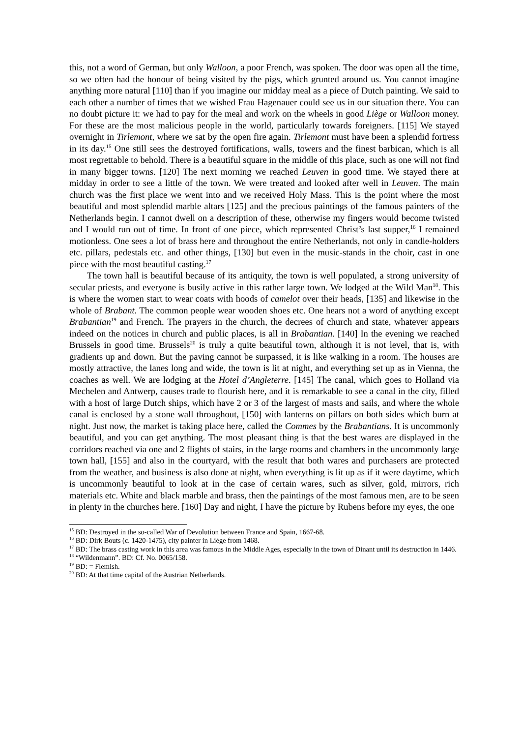this, not a word of German, but only Walloon, a poor French, was spoken. The door was open all the time, so we often had the honour of being visited by the pigs, which grunted around us. You cannot imagine anything more natural [110] than if you imagine our midday meal as a piece of Dutch painting. We said to each other a number of times that we wished Frau Hagenauer could see us in our situation there. You can no doubt picture it: we had to pay for the meal and work on the wheels in good Liège or Walloon money. For these are the most malicious people in the world, particularly towards foreigners. [115] We stayed overnight in Tirlemont, where we sat by the open fire again. Tirlemont must have been a splendid fortress in its day.<sup>15</sup> One still sees the destroyed fortifications, walls, towers and the finest barbican, which is all most regrettable to behold. There is a beautiful square in the middle of this place, such as one will not find in many bigger towns. [120] The next morning we reached Leuven in good time. We stayed there at midday in order to see a little of the town. We were treated and looked after well in Leuven. The main church was the first place we went into and we received Holy Mass. This is the point where the most beautiful and most splendid marble altars [125] and the precious paintings of the famous painters of the Netherlands begin. I cannot dwell on a description of these, otherwise my fingers would become twisted and I would run out of time. In front of one piece, which represented Christ’s last supper,<sup>16</sup> I remained motionless. One sees a lot of brass here and throughout the entire Netherlands, not only in candle-holders etc. pillars, pedestals etc. and other things, [130] but even in the music-stands in the choir, cast in one piece with the most beautiful casting.<sup>17</sup>
The town hall is beautiful because of its antiquity, the town is well populated, a strong university of secular priests, and everyone is busily active in this rather large town. We lodged at the Wild Man<sup>18</sup>. This is where the women start to wear coats with hoods of camelot over their heads, [135] and likewise in the whole of Brabant. The common people wear wooden shoes etc. One hears not a word of anything except Brabantian<sup>19</sup> and French. The prayers in the church, the decrees of church and state, whatever appears indeed on the notices in church and public places, is all in Brabantian. [140] In the evening we reached Brussels in good time. Brussels<sup>20</sup> is truly a quite beautiful town, although it is not level, that is, with gradients up and down. But the paving cannot be surpassed, it is like walking in a room. The houses are mostly attractive, the lanes long and wide, the town is lit at night, and everything set up as in Vienna, the coaches as well. We are lodging at the Hotel d’Angleterre. [145] The canal, which goes to Holland via Mechelen and Antwerp, causes trade to flourish here, and it is remarkable to see a canal in the city, filled with a host of large Dutch ships, which have 2 or 3 of the largest of masts and sails, and where the whole canal is enclosed by a stone wall throughout, [150] with lanterns on pillars on both sides which burn at night. Just now, the market is taking place here, called the Commes by the Brabantians. It is uncommonly beautiful, and you can get anything. The most pleasant thing is that the best wares are displayed in the corridors reached via one and 2 flights of stairs, in the large rooms and chambers in the uncommonly large town hall, [155] and also in the courtyard, with the result that both wares and purchasers are protected from the weather, and business is also done at night, when everything is lit up as if it were daytime, which is uncommonly beautiful to look at in the case of certain wares, such as silver, gold, mirrors, rich materials etc. White and black marble and brass, then the paintings of the most famous men, are to be seen in plenty in the churches here. [160] Day and night, I have the picture by Rubens before my eyes, the one
<sup>15</sup> BD: Destroyed in the so-called War of Devolution between France and Spain, 1667-68.
<sup>16</sup> BD: Dirk Bouts (c. 1420-1475), city painter in Liège from 1468.
<sup>17</sup> BD: The brass casting work in this area was famous in the Middle Ages, especially in the town of Dinant until its destruction in 1446.
<sup>18</sup> “Wildenmann”. BD: Cf. No. 0065/158.
<sup>19</sup> BD: = Flemish.
<sup>20</sup> BD: At that time capital of the Austrian Netherlands.